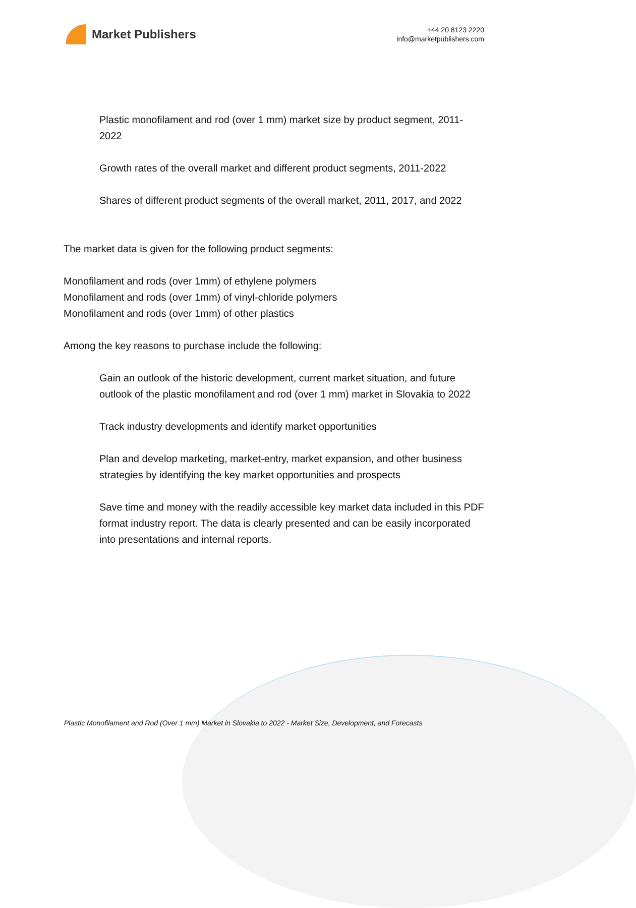Market Publishers
+44 20 8123 2220
info@marketpublishers.com
Plastic monofilament and rod (over 1 mm) market size by product segment, 2011-2022
Growth rates of the overall market and different product segments, 2011-2022
Shares of different product segments of the overall market, 2011, 2017, and 2022
The market data is given for the following product segments:
Monofilament and rods (over 1mm) of ethylene polymers
Monofilament and rods (over 1mm) of vinyl-chloride polymers
Monofilament and rods (over 1mm) of other plastics
Among the key reasons to purchase include the following:
Gain an outlook of the historic development, current market situation, and future outlook of the plastic monofilament and rod (over 1 mm) market in Slovakia to 2022
Track industry developments and identify market opportunities
Plan and develop marketing, market-entry, market expansion, and other business strategies by identifying the key market opportunities and prospects
Save time and money with the readily accessible key market data included in this PDF format industry report. The data is clearly presented and can be easily incorporated into presentations and internal reports.
Plastic Monofilament and Rod (Over 1 mm) Market in Slovakia to 2022 - Market Size, Development, and Forecasts